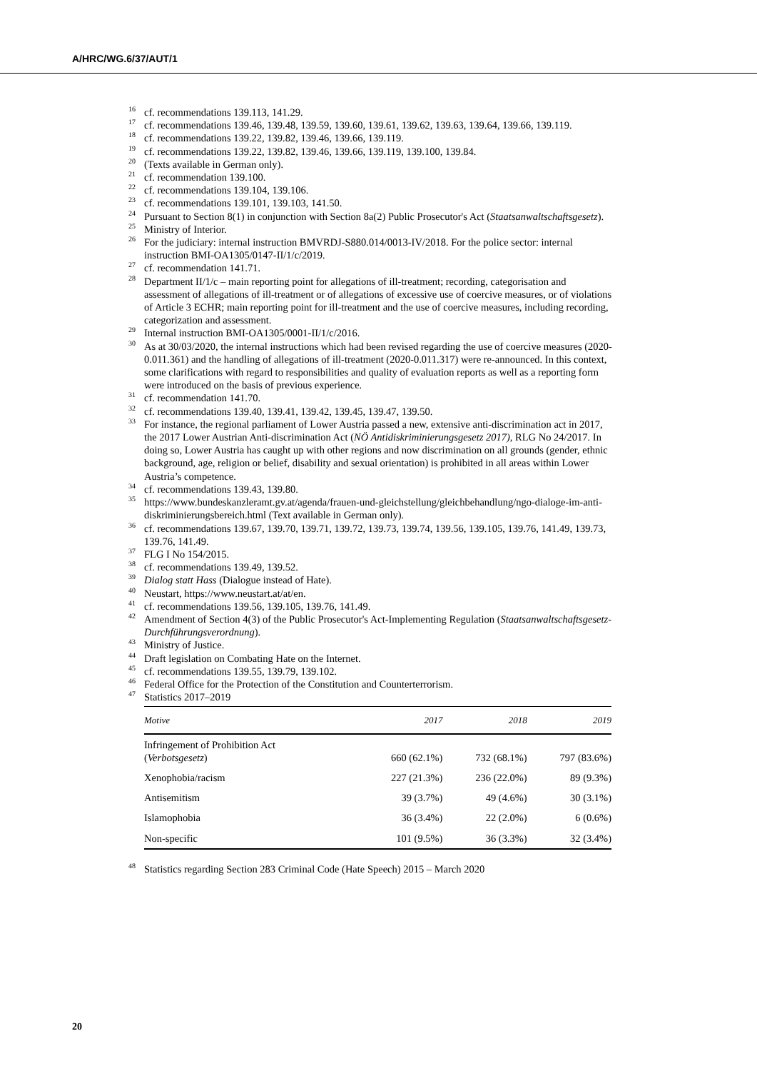A/HRC/WG.6/37/AUT/1
<sup>16</sup> cf. recommendations 139.113, 141.29.
<sup>17</sup> cf. recommendations 139.46, 139.48, 139.59, 139.60, 139.61, 139.62, 139.63, 139.64, 139.66, 139.119.
<sup>18</sup> cf. recommendations 139.22, 139.82, 139.46, 139.66, 139.119.
<sup>19</sup> cf. recommendations 139.22, 139.82, 139.46, 139.66, 139.119, 139.100, 139.84.
<sup>20</sup> (Texts available in German only).
<sup>21</sup> cf. recommendation 139.100.
<sup>22</sup> cf. recommendations 139.104, 139.106.
<sup>23</sup> cf. recommendations 139.101, 139.103, 141.50.
<sup>24</sup> Pursuant to Section 8(1) in conjunction with Section 8a(2) Public Prosecutor's Act (Staatsanwaltschaftsgesetz).
<sup>25</sup> Ministry of Interior.
<sup>26</sup> For the judiciary: internal instruction BMVRDJ-S880.014/0013-IV/2018. For the police sector: internal instruction BMI-OA1305/0147-II/1/c/2019.
<sup>27</sup> cf. recommendation 141.71.
<sup>28</sup> Department II/1/c – main reporting point for allegations of ill-treatment; recording, categorisation and assessment of allegations of ill-treatment or of allegations of excessive use of coercive measures, or of violations of Article 3 ECHR; main reporting point for ill-treatment and the use of coercive measures, including recording, categorization and assessment.
<sup>29</sup> Internal instruction BMI-OA1305/0001-II/1/c/2016.
<sup>30</sup> As at 30/03/2020, the internal instructions which had been revised regarding the use of coercive measures (2020-0.011.361) and the handling of allegations of ill-treatment (2020-0.011.317) were re-announced. In this context, some clarifications with regard to responsibilities and quality of evaluation reports as well as a reporting form were introduced on the basis of previous experience.
<sup>31</sup> cf. recommendation 141.70.
<sup>32</sup> cf. recommendations 139.40, 139.41, 139.42, 139.45, 139.47, 139.50.
<sup>33</sup> For instance, the regional parliament of Lower Austria passed a new, extensive anti-discrimination act in 2017, the 2017 Lower Austrian Anti-discrimination Act (NÖ Antidiskriminierungsgesetz 2017), RLG No 24/2017. In doing so, Lower Austria has caught up with other regions and now discrimination on all grounds (gender, ethnic background, age, religion or belief, disability and sexual orientation) is prohibited in all areas within Lower Austria’s competence.
<sup>34</sup> cf. recommendations 139.43, 139.80.
<sup>35</sup> https://www.bundeskanzleramt.gv.at/agenda/frauen-und-gleichstellung/gleichbehandlung/ngo-dialoge-im-anti-diskriminierungsbereich.html (Text available in German only).
<sup>36</sup> cf. recommendations 139.67, 139.70, 139.71, 139.72, 139.73, 139.74, 139.56, 139.105, 139.76, 141.49, 139.73, 139.76, 141.49.
<sup>37</sup> FLG I No 154/2015.
<sup>38</sup> cf. recommendations 139.49, 139.52.
<sup>39</sup> Dialog statt Hass (Dialogue instead of Hate).
<sup>40</sup> Neustart, https://www.neustart.at/at/en.
<sup>41</sup> cf. recommendations 139.56, 139.105, 139.76, 141.49.
<sup>42</sup> Amendment of Section 4(3) of the Public Prosecutor's Act-Implementing Regulation (Staatsanwaltschaftsgesetz-Durchführungsverordnung).
<sup>43</sup> Ministry of Justice.
<sup>44</sup> Draft legislation on Combating Hate on the Internet.
<sup>45</sup> cf. recommendations 139.55, 139.79, 139.102.
<sup>46</sup> Federal Office for the Protection of the Constitution and Counterterrorism.
<sup>47</sup> Statistics 2017–2019
| Motive | 2017 | 2018 | 2019 |
| --- | --- | --- | --- |
| Infringement of Prohibition Act ( Verbotsgesetz ) | 660 (62.1%) | 732 (68.1%) | 797 (83.6%) |
| Xenophobia/racism | 227 (21.3%) | 236 (22.0%) | 89 (9.3%) |
| Antisemitism | 39 (3.7%) | 49 (4.6%) | 30 (3.1%) |
| Islamophobia | 36 (3.4%) | 22 (2.0%) | 6 (0.6%) |
| Non-specific | 101 (9.5%) | 36 (3.3%) | 32 (3.4%) |
<sup>48</sup> Statistics regarding Section 283 Criminal Code (Hate Speech) 2015 – March 2020
20